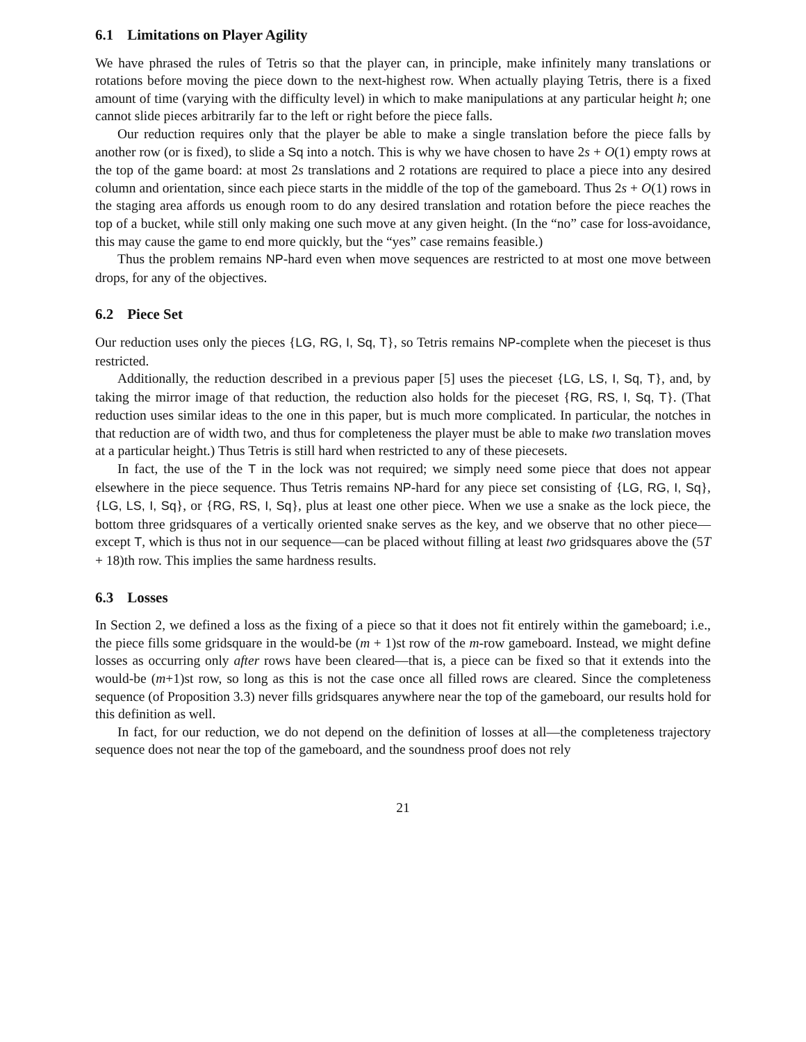6.1 Limitations on Player Agility
We have phrased the rules of Tetris so that the player can, in principle, make infinitely many translations or rotations before moving the piece down to the next-highest row. When actually playing Tetris, there is a fixed amount of time (varying with the difficulty level) in which to make manipulations at any particular height h; one cannot slide pieces arbitrarily far to the left or right before the piece falls.
Our reduction requires only that the player be able to make a single translation before the piece falls by another row (or is fixed), to slide a Sq into a notch. This is why we have chosen to have 2s + O(1) empty rows at the top of the game board: at most 2s translations and 2 rotations are required to place a piece into any desired column and orientation, since each piece starts in the middle of the top of the gameboard. Thus 2s + O(1) rows in the staging area affords us enough room to do any desired translation and rotation before the piece reaches the top of a bucket, while still only making one such move at any given height. (In the “no” case for loss-avoidance, this may cause the game to end more quickly, but the “yes” case remains feasible.)
Thus the problem remains NP-hard even when move sequences are restricted to at most one move between drops, for any of the objectives.
6.2 Piece Set
Our reduction uses only the pieces {LG, RG, I, Sq, T}, so Tetris remains NP-complete when the pieceset is thus restricted.
Additionally, the reduction described in a previous paper [5] uses the pieceset {LG, LS, I, Sq, T}, and, by taking the mirror image of that reduction, the reduction also holds for the pieceset {RG, RS, I, Sq, T}. (That reduction uses similar ideas to the one in this paper, but is much more complicated. In particular, the notches in that reduction are of width two, and thus for completeness the player must be able to make two translation moves at a particular height.) Thus Tetris is still hard when restricted to any of these piecesets.
In fact, the use of the T in the lock was not required; we simply need some piece that does not appear elsewhere in the piece sequence. Thus Tetris remains NP-hard for any piece set consisting of {LG, RG, I, Sq}, {LG, LS, I, Sq}, or {RG, RS, I, Sq}, plus at least one other piece. When we use a snake as the lock piece, the bottom three gridsquares of a vertically oriented snake serves as the key, and we observe that no other piece—except T, which is thus not in our sequence—can be placed without filling at least two gridsquares above the (5T + 18)th row. This implies the same hardness results.
6.3 Losses
In Section 2, we defined a loss as the fixing of a piece so that it does not fit entirely within the gameboard; i.e., the piece fills some gridsquare in the would-be (m + 1)st row of the m-row gameboard. Instead, we might define losses as occurring only after rows have been cleared—that is, a piece can be fixed so that it extends into the would-be (m+1)st row, so long as this is not the case once all filled rows are cleared. Since the completeness sequence (of Proposition 3.3) never fills gridsquares anywhere near the top of the gameboard, our results hold for this definition as well.
In fact, for our reduction, we do not depend on the definition of losses at all—the completeness trajectory sequence does not near the top of the gameboard, and the soundness proof does not rely
21